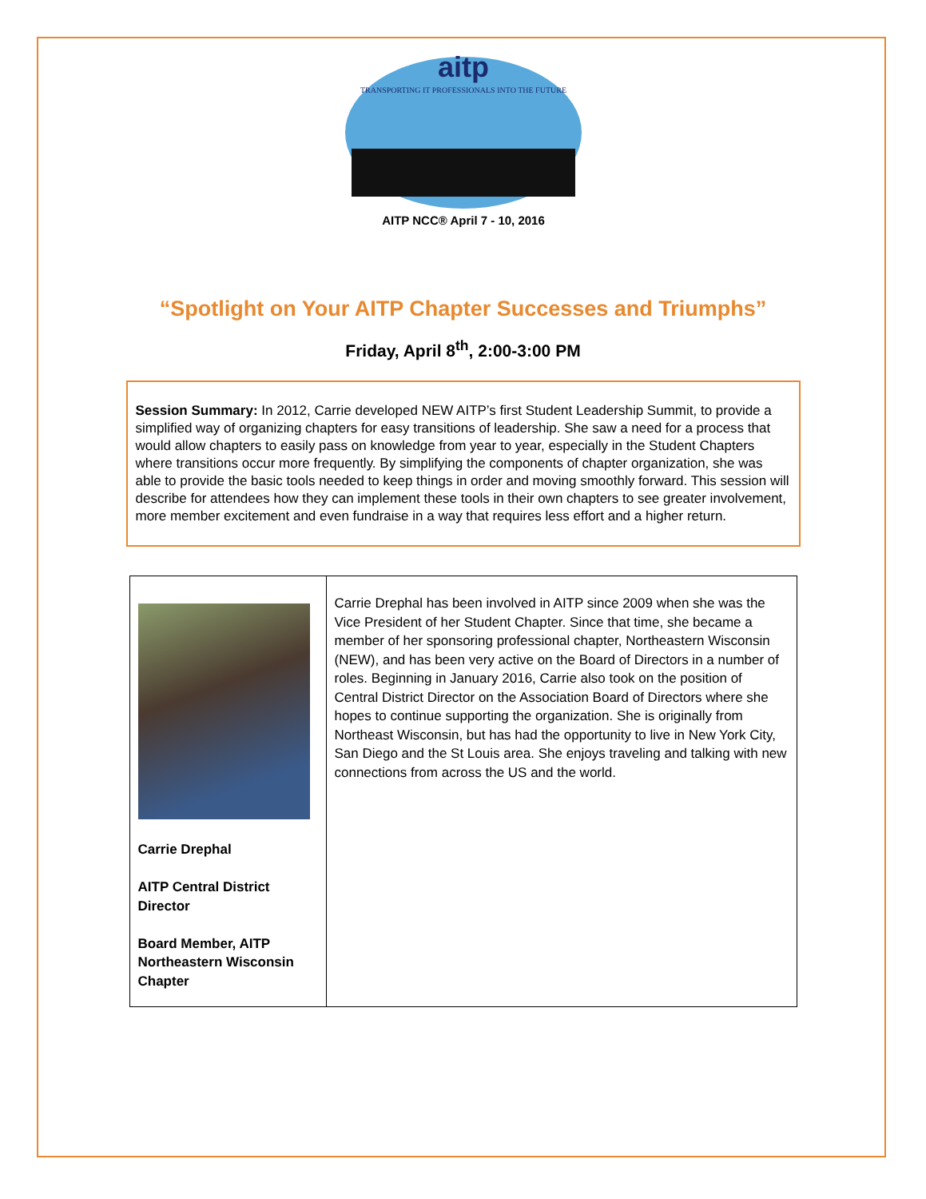aitp
TRANSPORTING IT PROFESSIONALS INTO THE FUTURE
AITP NCC® April 7 - 10, 2016
“Spotlight on Your AITP Chapter Successes and Triumphs”
Friday, April 8<sup>th</sup>, 2:00-3:00 PM
Session Summary: In 2012, Carrie developed NEW AITP’s first Student Leadership Summit, to provide a simplified way of organizing chapters for easy transitions of leadership. She saw a need for a process that would allow chapters to easily pass on knowledge from year to year, especially in the Student Chapters where transitions occur more frequently. By simplifying the components of chapter organization, she was able to provide the basic tools needed to keep things in order and moving smoothly forward. This session will describe for attendees how they can implement these tools in their own chapters to see greater involvement, more member excitement and even fundraise in a way that requires less effort and a higher return.
| Carrie Drephal AITP Central District Director Board Member, AITP Northeastern Wisconsin Chapter | Carrie Drephal has been involved in AITP since 2009 when she was the Vice President of her Student Chapter. Since that time, she became a member of her sponsoring professional chapter, Northeastern Wisconsin (NEW), and has been very active on the Board of Directors in a number of roles. Beginning in January 2016, Carrie also took on the position of Central District Director on the Association Board of Directors where she hopes to continue supporting the organization. She is originally from Northeast Wisconsin, but has had the opportunity to live in New York City, San Diego and the St Louis area. She enjoys traveling and talking with new connections from across the US and the world. |